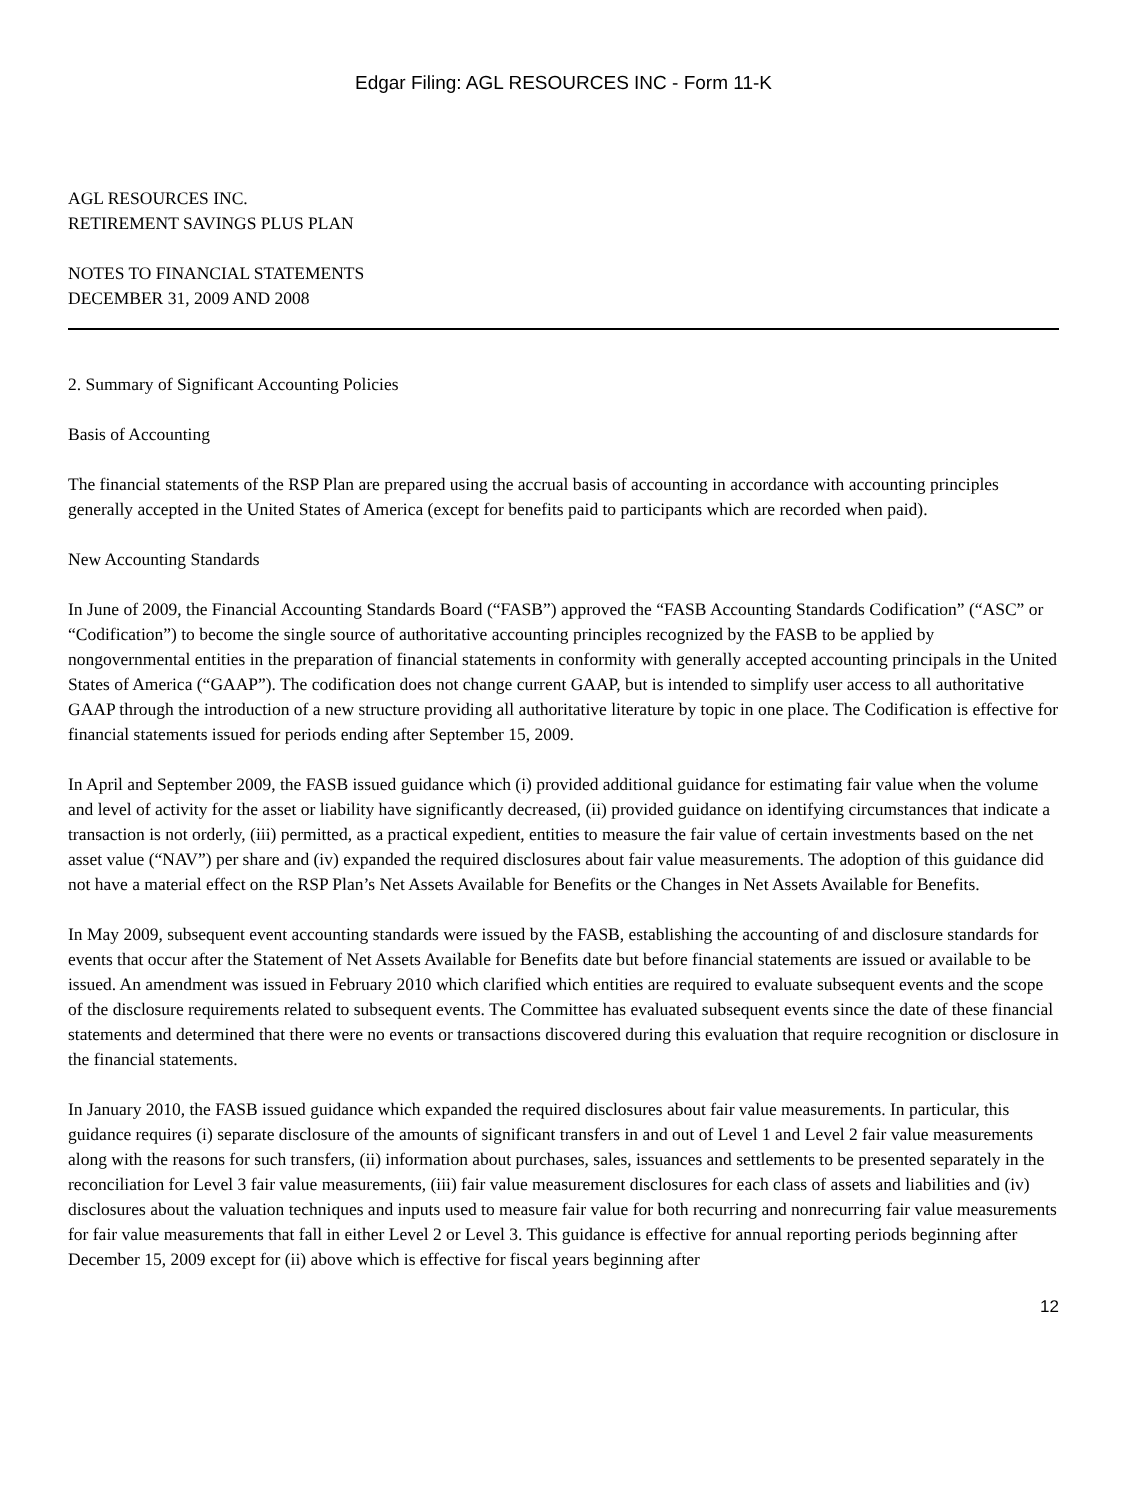Edgar Filing: AGL RESOURCES INC - Form 11-K
AGL RESOURCES INC.
RETIREMENT SAVINGS PLUS PLAN
NOTES TO FINANCIAL STATEMENTS
DECEMBER 31, 2009 AND 2008
2. Summary of Significant Accounting Policies
Basis of Accounting
The financial statements of the RSP Plan are prepared using the accrual basis of accounting in accordance with accounting principles generally accepted in the United States of America (except for benefits paid to participants which are recorded when paid).
New Accounting Standards
In June of 2009, the Financial Accounting Standards Board (“FASB”) approved the “FASB Accounting Standards Codification” (“ASC” or “Codification”) to become the single source of authoritative accounting principles recognized by the FASB to be applied by nongovernmental entities in the preparation of financial statements in conformity with generally accepted accounting principals in the United States of America (“GAAP”). The codification does not change current GAAP, but is intended to simplify user access to all authoritative GAAP through the introduction of a new structure providing all authoritative literature by topic in one place. The Codification is effective for financial statements issued for periods ending after September 15, 2009.
In April and September 2009, the FASB issued guidance which (i) provided additional guidance for estimating fair value when the volume and level of activity for the asset or liability have significantly decreased, (ii) provided guidance on identifying circumstances that indicate a transaction is not orderly, (iii) permitted, as a practical expedient, entities to measure the fair value of certain investments based on the net asset value (“NAV”) per share and (iv) expanded the required disclosures about fair value measurements. The adoption of this guidance did not have a material effect on the RSP Plan’s Net Assets Available for Benefits or the Changes in Net Assets Available for Benefits.
In May 2009, subsequent event accounting standards were issued by the FASB, establishing the accounting of and disclosure standards for events that occur after the Statement of Net Assets Available for Benefits date but before financial statements are issued or available to be issued. An amendment was issued in February 2010 which clarified which entities are required to evaluate subsequent events and the scope of the disclosure requirements related to subsequent events. The Committee has evaluated subsequent events since the date of these financial statements and determined that there were no events or transactions discovered during this evaluation that require recognition or disclosure in the financial statements.
In January 2010, the FASB issued guidance which expanded the required disclosures about fair value measurements. In particular, this guidance requires (i) separate disclosure of the amounts of significant transfers in and out of Level 1 and Level 2 fair value measurements along with the reasons for such transfers, (ii) information about purchases, sales, issuances and settlements to be presented separately in the reconciliation for Level 3 fair value measurements, (iii) fair value measurement disclosures for each class of assets and liabilities and (iv) disclosures about the valuation techniques and inputs used to measure fair value for both recurring and nonrecurring fair value measurements for fair value measurements that fall in either Level 2 or Level 3. This guidance is effective for annual reporting periods beginning after December 15, 2009 except for (ii) above which is effective for fiscal years beginning after
12